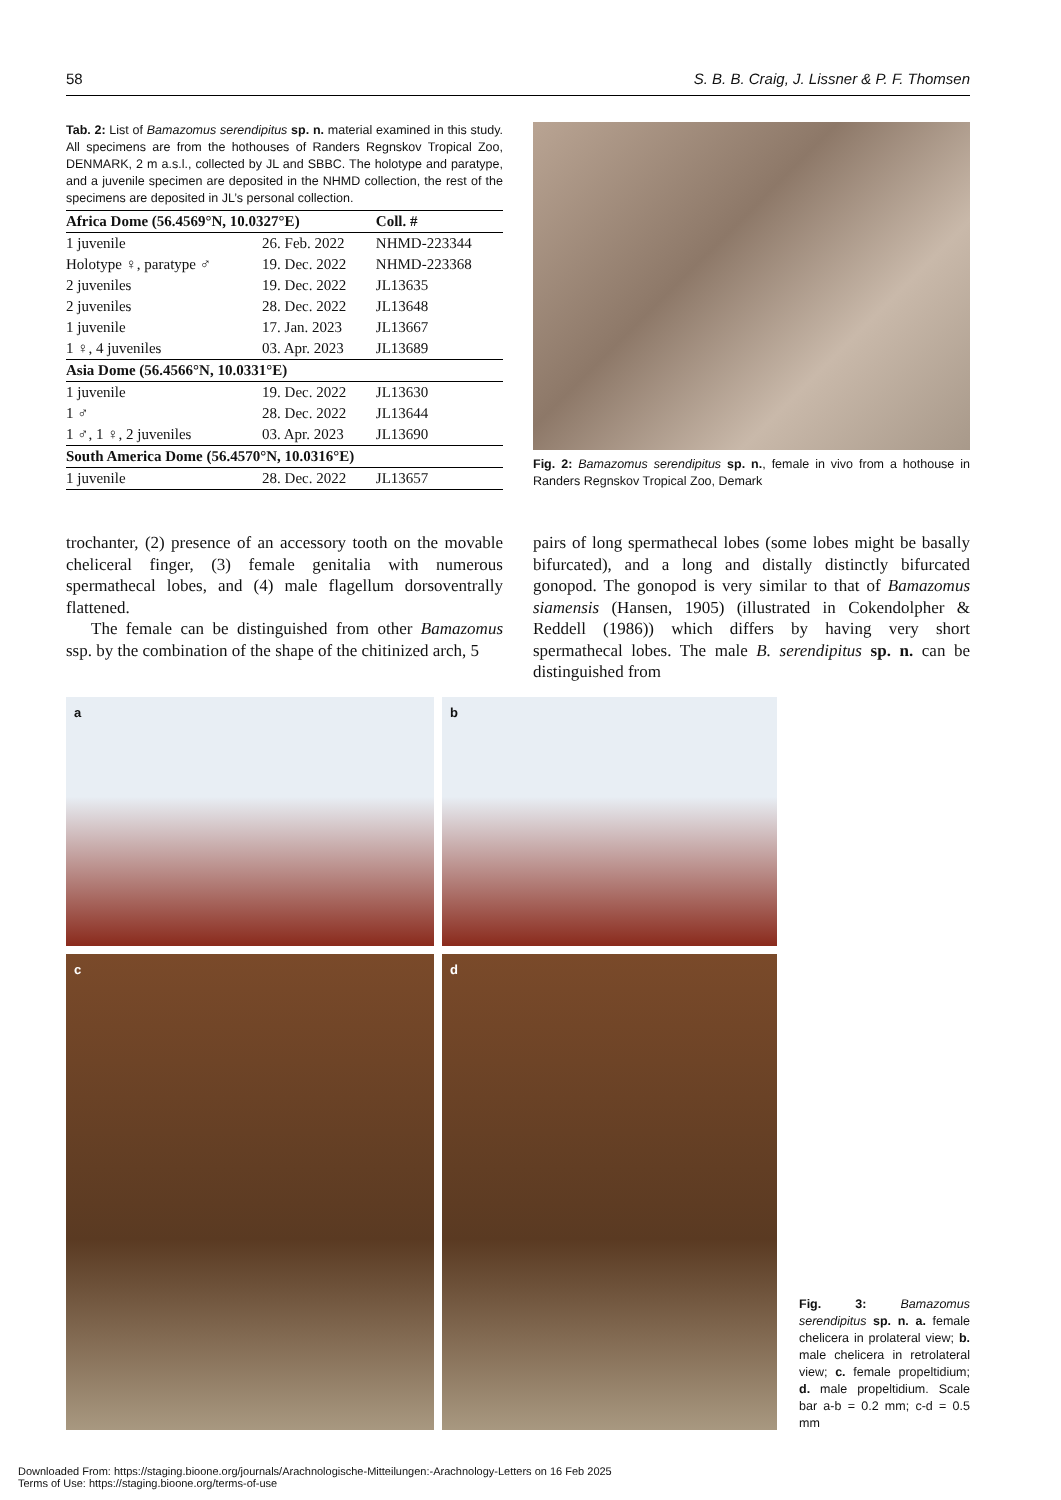58 S. B. B. Craig, J. Lissner & P. F. Thomsen
Tab. 2: List of Bamazomus serendipitus sp. n. material examined in this study. All specimens are from the hothouses of Randers Regnskov Tropical Zoo, DENMARK, 2 m a.s.l., collected by JL and SBBC. The holotype and paratype, and a juvenile specimen are deposited in the NHMD collection, the rest of the specimens are deposited in JL’s personal collection.
| Africa Dome (56.4569°N, 10.0327°E) | | Coll. # |
| --- | --- | --- |
| 1 juvenile | 26. Feb. 2022 | NHMD-223344 |
| Holotype ♀, paratype ♂ | 19. Dec. 2022 | NHMD-223368 |
| 2 juveniles | 19. Dec. 2022 | JL13635 |
| 2 juveniles | 28. Dec. 2022 | JL13648 |
| 1 juvenile | 17. Jan. 2023 | JL13667 |
| 1 ♀, 4 juveniles | 03. Apr. 2023 | JL13689 |
| Asia Dome (56.4566°N, 10.0331°E) | | |
| 1 juvenile | 19. Dec. 2022 | JL13630 |
| 1 ♂ | 28. Dec. 2022 | JL13644 |
| 1 ♂, 1 ♀, 2 juveniles | 03. Apr. 2023 | JL13690 |
| South America Dome (56.4570°N, 10.0316°E) | | |
| 1 juvenile | 28. Dec. 2022 | JL13657 |
Fig. 2: Bamazomus serendipitus sp. n., female in vivo from a hothouse in Randers Regnskov Tropical Zoo, Demark
trochanter, (2) presence of an accessory tooth on the movable cheliceral finger, (3) female genitalia with numerous spermathecal lobes, and (4) male flagellum dorsoventrally flattened.
The female can be distinguished from other Bamazomus ssp. by the combination of the shape of the chitinized arch, 5
pairs of long spermathecal lobes (some lobes might be basally bifurcated), and a long and distally distinctly bifurcated gonopod. The gonopod is very similar to that of Bamazomus siamensis (Hansen, 1905) (illustrated in Cokendolpher & Reddell (1986)) which differs by having very short spermathecal lobes. The male B. serendipitus sp. n. can be distinguished from
a
b
c
d
Fig. 3: Bamazomus serendipitus sp. n. a. female chelicera in prolateral view; b. male chelicera in retrolateral view; c. female propeltidium; d. male propeltidium. Scale bar a-b = 0.2 mm; c-d = 0.5 mm
Downloaded From: https://staging.bioone.org/journals/Arachnologische-Mitteilungen:-Arachnology-Letters on 16 Feb 2025
Terms of Use: https://staging.bioone.org/terms-of-use